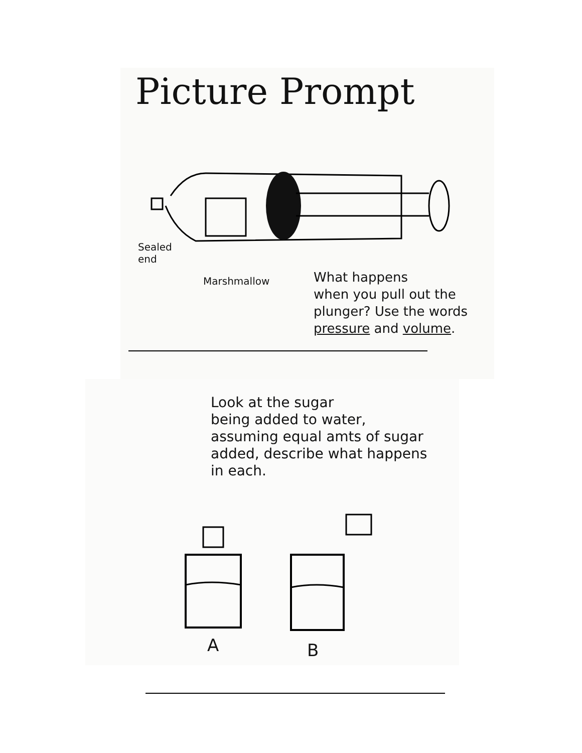Picture Prompt
Sealed
end
Marshmallow
What happens
when you pull out the
plunger? Use the words
pressure and volume.
Look at the sugar
being added to water,
assuming equal amts of sugar
added, describe what happens
in each.
A B